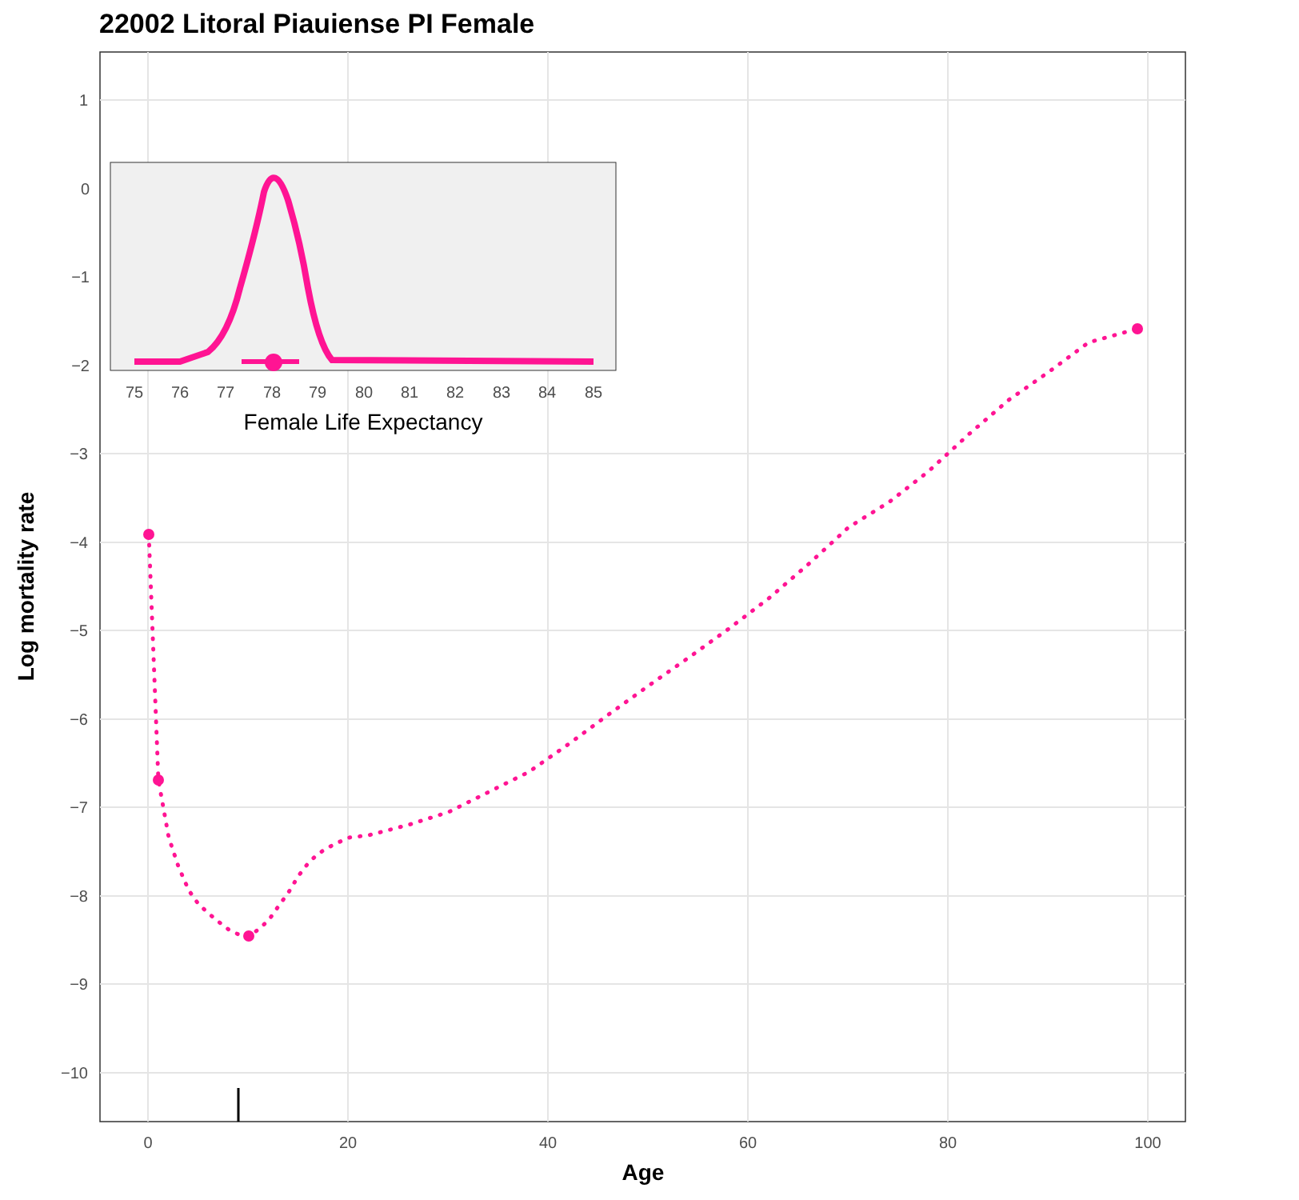22002 Litoral Piauiense PI Female
1
−3
−4
−5
−6
−7
−8
−9
−10
0
20
40
60
80
100
Age
Log mortality rate
0
−1
−2
75
76
77
78
79
80
81
82
83
84
85
Female Life Expectancy